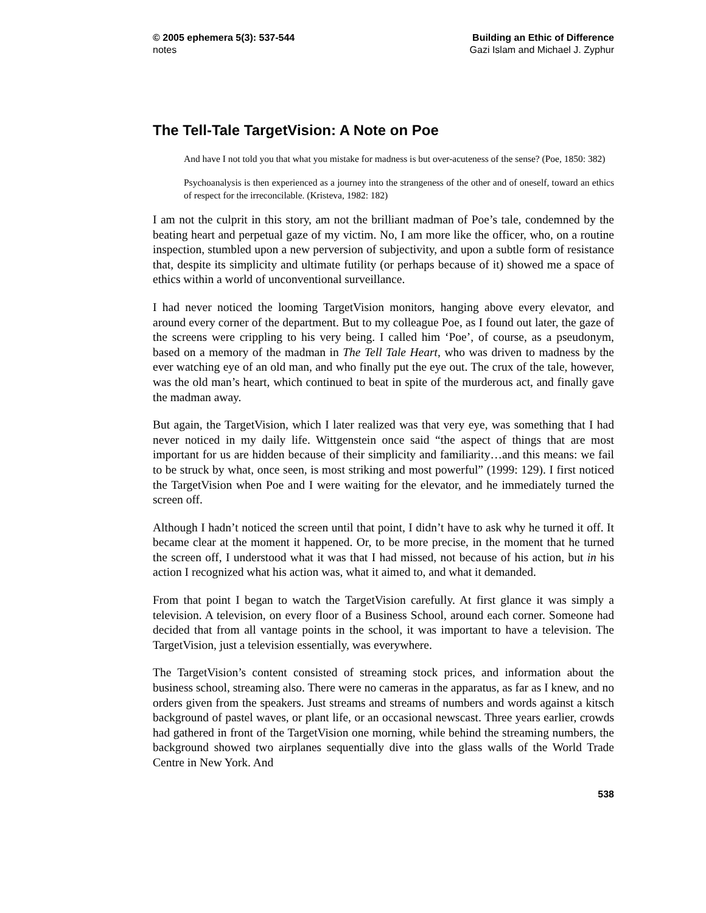© 2005 ephemera 5(3): 537-544
notes
Building an Ethic of Difference
Gazi Islam and Michael J. Zyphur
The Tell-Tale TargetVision: A Note on Poe
And have I not told you that what you mistake for madness is but over-acuteness of the sense? (Poe, 1850: 382)
Psychoanalysis is then experienced as a journey into the strangeness of the other and of oneself, toward an ethics of respect for the irreconcilable. (Kristeva, 1982: 182)
I am not the culprit in this story, am not the brilliant madman of Poe’s tale, condemned by the beating heart and perpetual gaze of my victim. No, I am more like the officer, who, on a routine inspection, stumbled upon a new perversion of subjectivity, and upon a subtle form of resistance that, despite its simplicity and ultimate futility (or perhaps because of it) showed me a space of ethics within a world of unconventional surveillance.
I had never noticed the looming TargetVision monitors, hanging above every elevator, and around every corner of the department. But to my colleague Poe, as I found out later, the gaze of the screens were crippling to his very being. I called him ‘Poe’, of course, as a pseudonym, based on a memory of the madman in The Tell Tale Heart, who was driven to madness by the ever watching eye of an old man, and who finally put the eye out. The crux of the tale, however, was the old man’s heart, which continued to beat in spite of the murderous act, and finally gave the madman away.
But again, the TargetVision, which I later realized was that very eye, was something that I had never noticed in my daily life. Wittgenstein once said “the aspect of things that are most important for us are hidden because of their simplicity and familiarity…and this means: we fail to be struck by what, once seen, is most striking and most powerful” (1999: 129). I first noticed the TargetVision when Poe and I were waiting for the elevator, and he immediately turned the screen off.
Although I hadn’t noticed the screen until that point, I didn’t have to ask why he turned it off. It became clear at the moment it happened. Or, to be more precise, in the moment that he turned the screen off, I understood what it was that I had missed, not because of his action, but in his action I recognized what his action was, what it aimed to, and what it demanded.
From that point I began to watch the TargetVision carefully. At first glance it was simply a television. A television, on every floor of a Business School, around each corner. Someone had decided that from all vantage points in the school, it was important to have a television. The TargetVision, just a television essentially, was everywhere.
The TargetVision’s content consisted of streaming stock prices, and information about the business school, streaming also. There were no cameras in the apparatus, as far as I knew, and no orders given from the speakers. Just streams and streams of numbers and words against a kitsch background of pastel waves, or plant life, or an occasional newscast. Three years earlier, crowds had gathered in front of the TargetVision one morning, while behind the streaming numbers, the background showed two airplanes sequentially dive into the glass walls of the World Trade Centre in New York. And
538